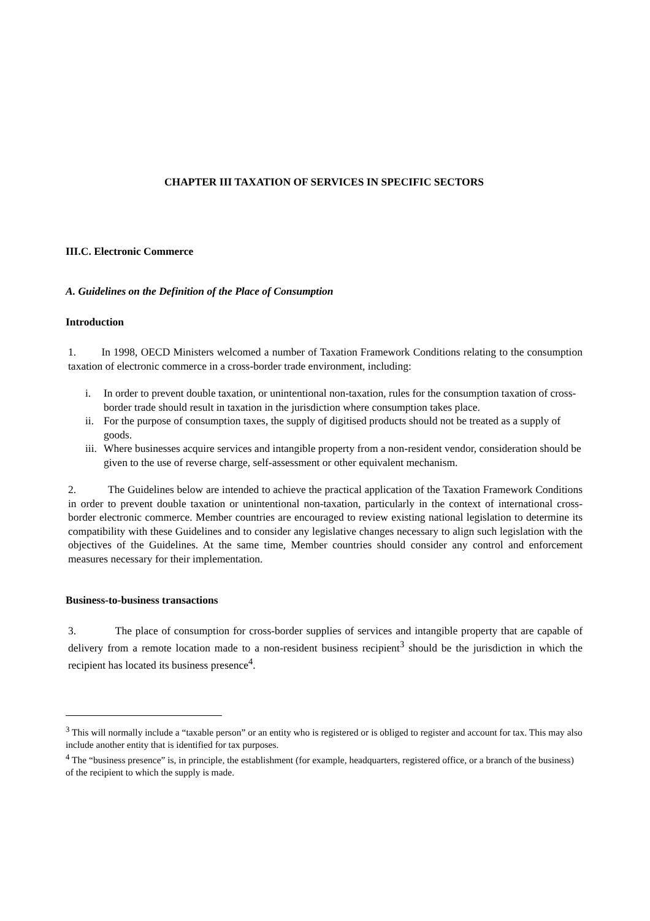CHAPTER III TAXATION OF SERVICES IN SPECIFIC SECTORS
III.C. Electronic Commerce
A. Guidelines on the Definition of the Place of Consumption
Introduction
1. In 1998, OECD Ministers welcomed a number of Taxation Framework Conditions relating to the consumption taxation of electronic commerce in a cross-border trade environment, including:
i. In order to prevent double taxation, or unintentional non-taxation, rules for the consumption taxation of cross-border trade should result in taxation in the jurisdiction where consumption takes place.
ii. For the purpose of consumption taxes, the supply of digitised products should not be treated as a supply of goods.
iii. Where businesses acquire services and intangible property from a non-resident vendor, consideration should be given to the use of reverse charge, self-assessment or other equivalent mechanism.
2. The Guidelines below are intended to achieve the practical application of the Taxation Framework Conditions in order to prevent double taxation or unintentional non-taxation, particularly in the context of international cross-border electronic commerce. Member countries are encouraged to review existing national legislation to determine its compatibility with these Guidelines and to consider any legislative changes necessary to align such legislation with the objectives of the Guidelines. At the same time, Member countries should consider any control and enforcement measures necessary for their implementation.
Business-to-business transactions
3. The place of consumption for cross-border supplies of services and intangible property that are capable of delivery from a remote location made to a non-resident business recipient<sup>3</sup> should be the jurisdiction in which the recipient has located its business presence<sup>4</sup>.
<sup>3</sup> This will normally include a “taxable person” or an entity who is registered or is obliged to register and account for tax. This may also include another entity that is identified for tax purposes.
<sup>4</sup> The “business presence” is, in principle, the establishment (for example, headquarters, registered office, or a branch of the business) of the recipient to which the supply is made.